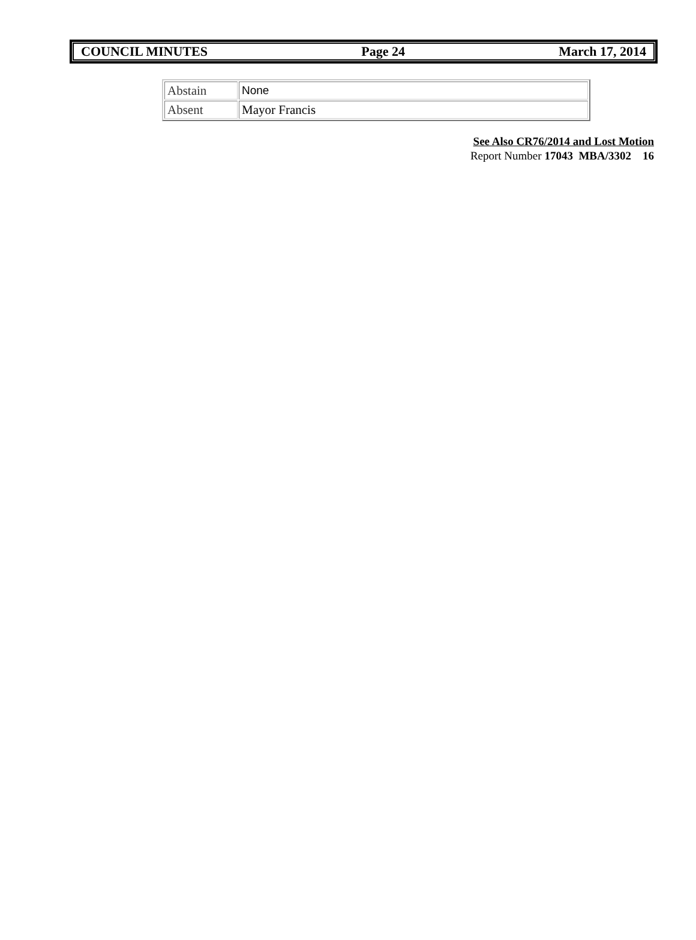COUNCIL MINUTES Page 24 March 17, 2014
| Abstain | None |
| Absent | Mayor Francis |
See Also CR76/2014 and Lost Motion
Report Number 17043 MBA/3302 16